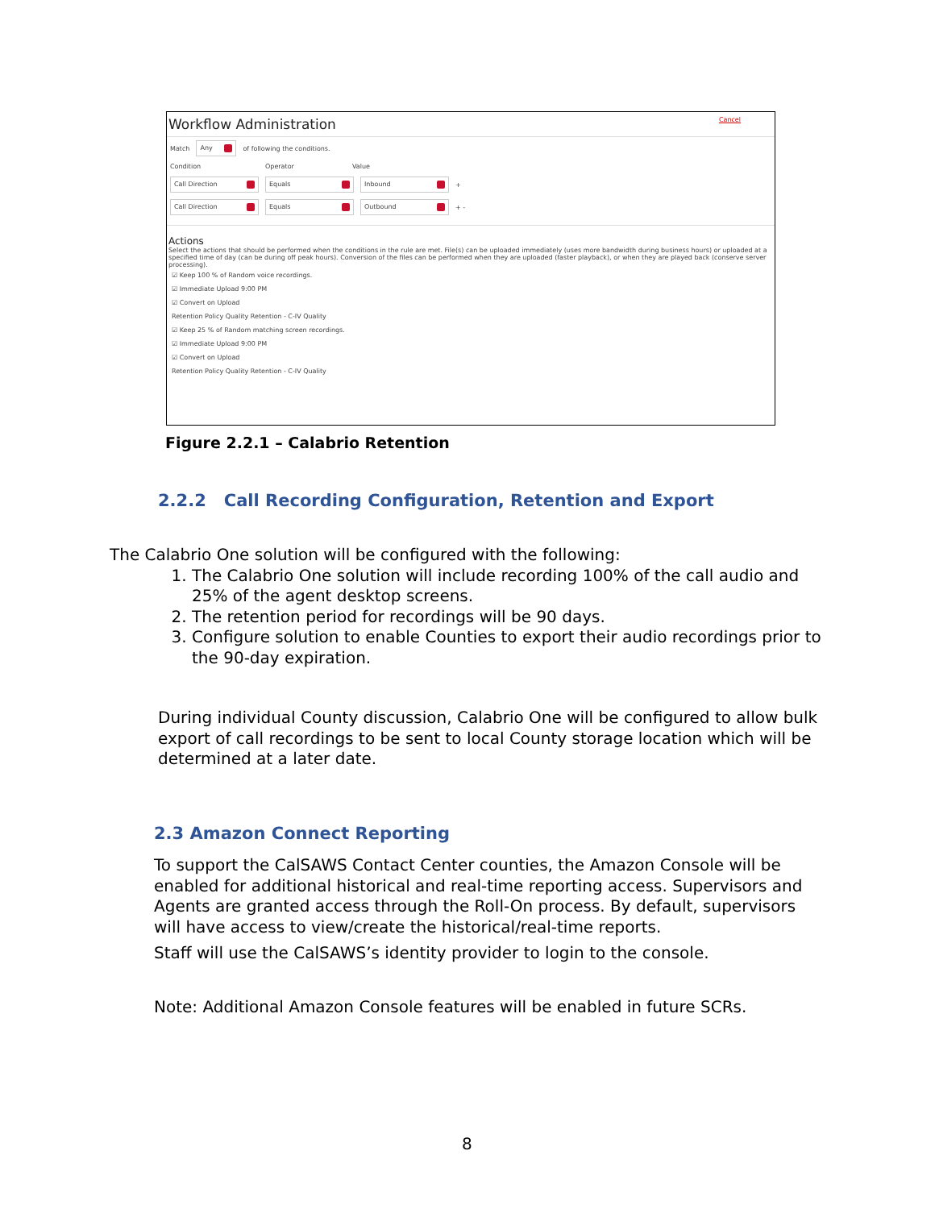Workflow Administration Cancel
Match Any of following the conditions.
Condition Operator Value
Call Direction Equals Inbound +
Call Direction Equals Outbound + -
Actions
Select the actions that should be performed when the conditions in the rule are met. File(s) can be uploaded immediately (uses more bandwidth during business hours) or uploaded at a specified time of day (can be during off peak hours). Conversion of the files can be performed when they are uploaded (faster playback), or when they are played back (conserve server processing).
☑ Keep 100 % of Random voice recordings.
☑ Immediate Upload 9:00 PM
☑ Convert on Upload
Retention Policy Quality Retention - C-IV Quality
☑ Keep 25 % of Random matching screen recordings.
☑ Immediate Upload 9:00 PM
☑ Convert on Upload
Retention Policy Quality Retention - C-IV Quality
Figure 2.2.1 – Calabrio Retention
2.2.2 Call Recording Configuration, Retention and Export
The Calabrio One solution will be configured with the following:
1. The Calabrio One solution will include recording 100% of the call audio and 25% of the agent desktop screens.
2. The retention period for recordings will be 90 days.
3. Configure solution to enable Counties to export their audio recordings prior to the 90-day expiration.
During individual County discussion, Calabrio One will be configured to allow bulk export of call recordings to be sent to local County storage location which will be determined at a later date.
2.3 Amazon Connect Reporting
To support the CalSAWS Contact Center counties, the Amazon Console will be enabled for additional historical and real-time reporting access. Supervisors and Agents are granted access through the Roll-On process. By default, supervisors will have access to view/create the historical/real-time reports.
Staff will use the CalSAWS’s identity provider to login to the console.
Note: Additional Amazon Console features will be enabled in future SCRs.
8